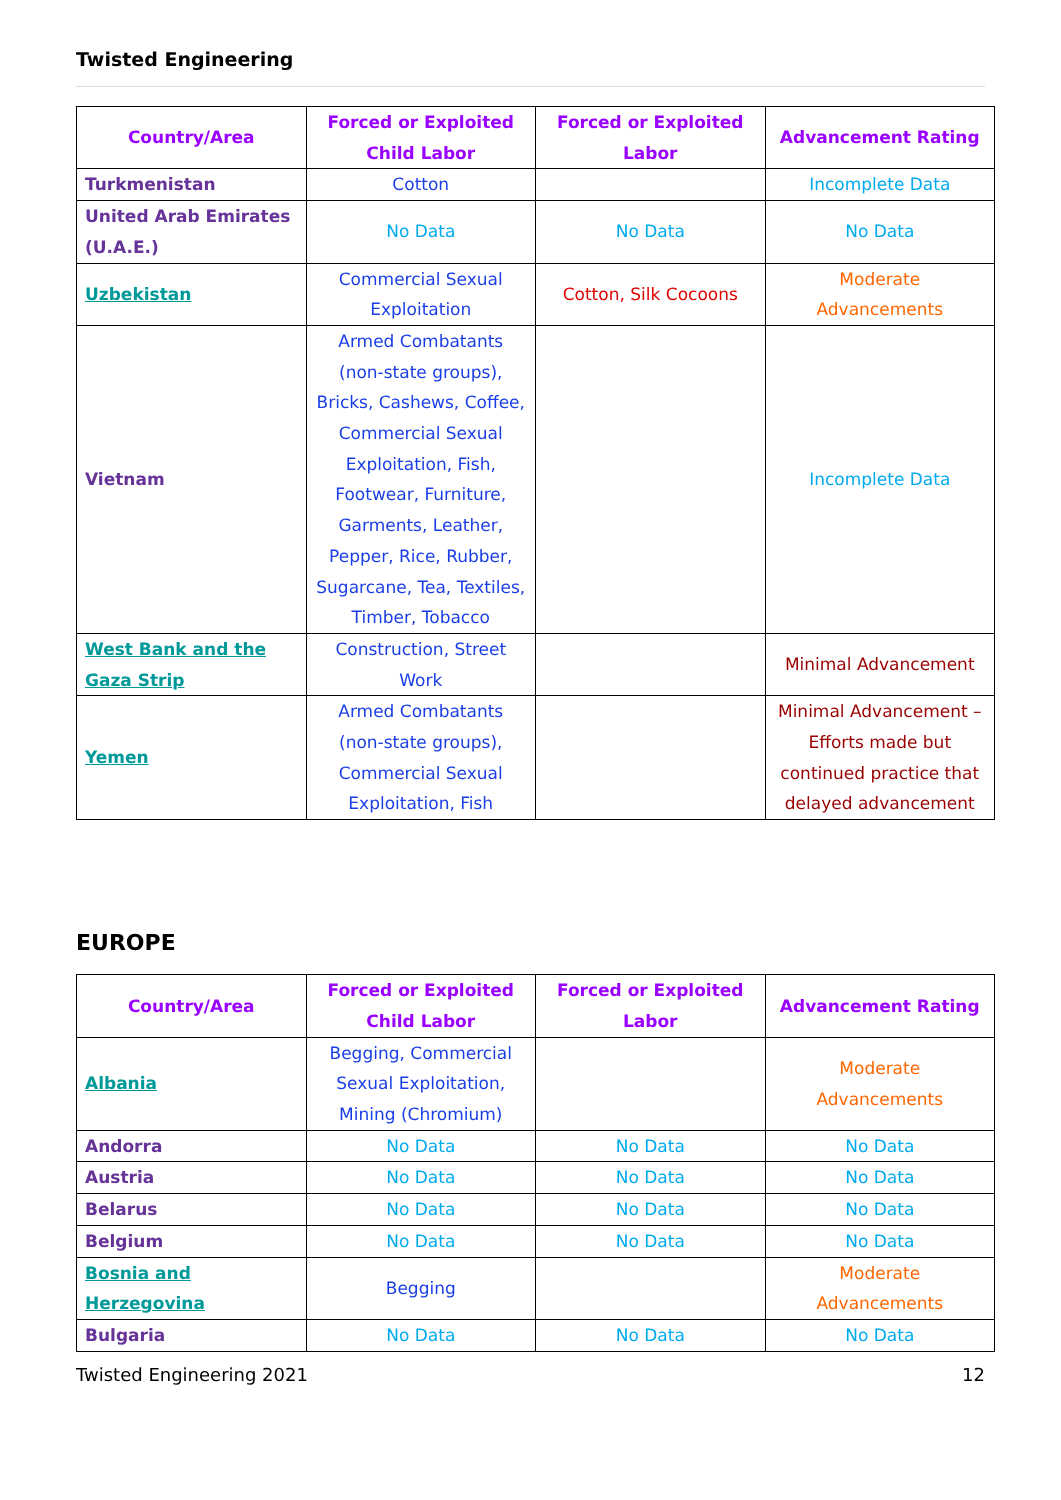Twisted Engineering
| Country/Area | Forced or Exploited Child Labor | Forced or Exploited Labor | Advancement Rating |
| --- | --- | --- | --- |
| Turkmenistan | Cotton | | Incomplete Data |
| United Arab Emirates (U.A.E.) | No Data | No Data | No Data |
| Uzbekistan | Commercial Sexual Exploitation | Cotton, Silk Cocoons | Moderate Advancements |
| Vietnam | Armed Combatants (non-state groups), Bricks, Cashews, Coffee, Commercial Sexual Exploitation, Fish, Footwear, Furniture, Garments, Leather, Pepper, Rice, Rubber, Sugarcane, Tea, Textiles, Timber, Tobacco | | Incomplete Data |
| West Bank and the Gaza Strip | Construction, Street Work | | Minimal Advancement |
| Yemen | Armed Combatants (non-state groups), Commercial Sexual Exploitation, Fish | | Minimal Advancement – Efforts made but continued practice that delayed advancement |
EUROPE
| Country/Area | Forced or Exploited Child Labor | Forced or Exploited Labor | Advancement Rating |
| --- | --- | --- | --- |
| Albania | Begging, Commercial Sexual Exploitation, Mining (Chromium) | | Moderate Advancements |
| Andorra | No Data | No Data | No Data |
| Austria | No Data | No Data | No Data |
| Belarus | No Data | No Data | No Data |
| Belgium | No Data | No Data | No Data |
| Bosnia and Herzegovina | Begging | | Moderate Advancements |
| Bulgaria | No Data | No Data | No Data |
Twisted Engineering 2021 12